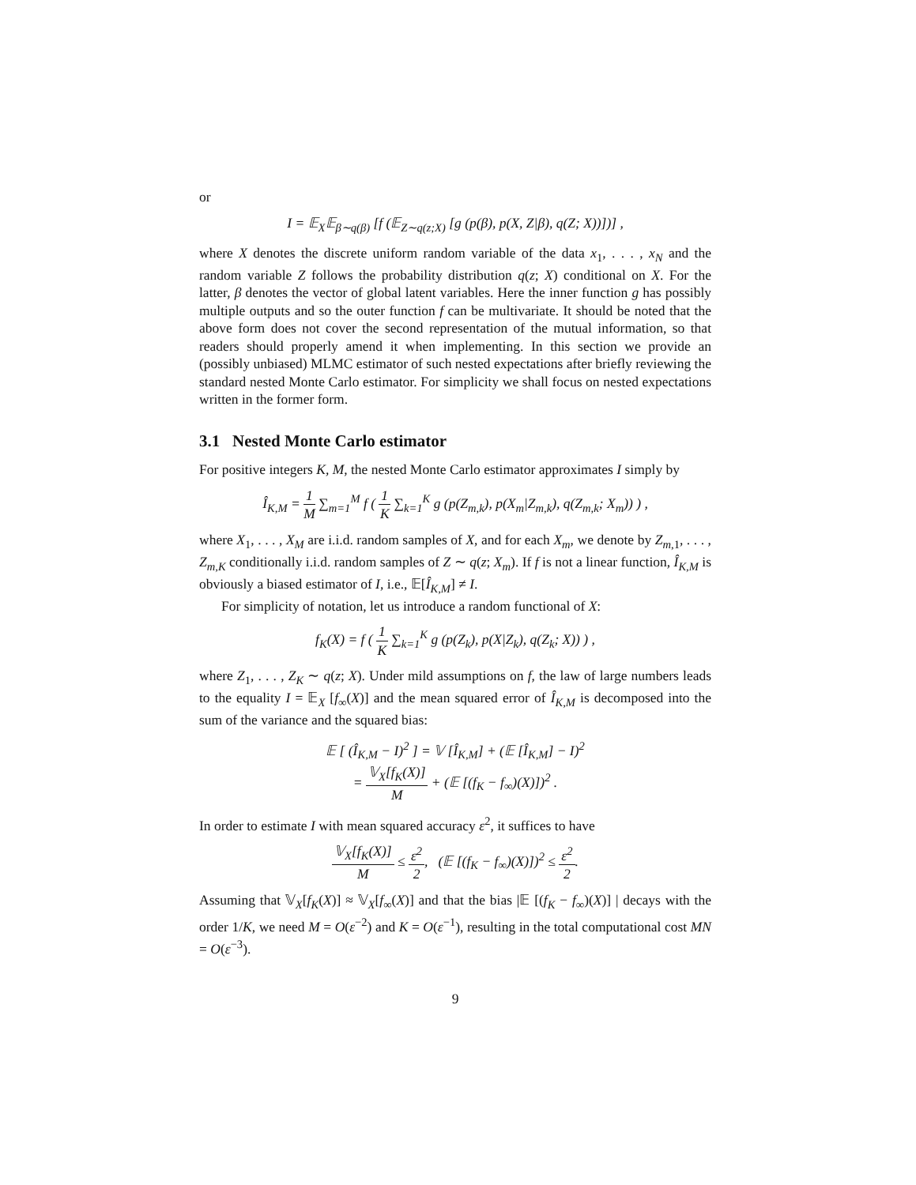or
I = 𝔼<sub>X</sub>𝔼<sub>β∼q(β)</sub> [f (𝔼<sub>Z∼q(z;X)</sub> [g (p(β), p(X, Z|β), q(Z; X))])] ,
where X denotes the discrete uniform random variable of the data x<sub>1</sub>, . . . , x<sub>N</sub> and the random variable Z follows the probability distribution q(z; X) conditional on X. For the latter, β denotes the vector of global latent variables. Here the inner function g has possibly multiple outputs and so the outer function f can be multivariate. It should be noted that the above form does not cover the second representation of the mutual information, so that readers should properly amend it when implementing. In this section we provide an (possibly unbiased) MLMC estimator of such nested expectations after briefly reviewing the standard nested Monte Carlo estimator. For simplicity we shall focus on nested expectations written in the former form.
3.1 Nested Monte Carlo estimator
For positive integers K, M, the nested Monte Carlo estimator approximates I simply by
Î<sub>K,M</sub> = 1 M ∑<sub>m=1</sub><sup>M</sup> f ( 1 K ∑<sub>k=1</sub><sup>K</sup> g (p(Z<sub>m,k</sub>), p(X<sub>m</sub>|Z<sub>m,k</sub>), q(Z<sub>m,k</sub>; X<sub>m</sub>)) ) ,
where X<sub>1</sub>, . . . , X<sub>M</sub> are i.i.d. random samples of X, and for each X<sub>m</sub>, we denote by Z<sub>m,1</sub>, . . . , Z<sub>m,K</sub> conditionally i.i.d. random samples of Z ∼ q(z; X<sub>m</sub>). If f is not a linear function, Î<sub>K,M</sub> is obviously a biased estimator of I, i.e., 𝔼[Î<sub>K,M</sub>] ≠ I.
For simplicity of notation, let us introduce a random functional of X:
f<sub>K</sub>(X) = f ( 1 K ∑<sub>k=1</sub><sup>K</sup> g (p(Z<sub>k</sub>), p(X|Z<sub>k</sub>), q(Z<sub>k</sub>; X)) ) ,
where Z<sub>1</sub>, . . . , Z<sub>K</sub> ∼ q(z; X). Under mild assumptions on f, the law of large numbers leads to the equality I = 𝔼<sub>X</sub> [f<sub>∞</sub>(X)] and the mean squared error of Î<sub>K,M</sub> is decomposed into the sum of the variance and the squared bias:
𝔼 [ (Î<sub>K,M</sub> − I)<sup>2</sup> ] = 𝕍 [Î<sub>K,M</sub>] + (𝔼 [Î<sub>K,M</sub>] − I)<sup>2</sup>
= 𝕍<sub>X</sub>[f<sub>K</sub>(X)] M + (𝔼 [(f<sub>K</sub> − f<sub>∞</sub>)(X)])<sup>2</sup> .
In order to estimate I with mean squared accuracy ε<sup>2</sup>, it suffices to have
𝕍<sub>X</sub>[f<sub>K</sub>(X)] M ≤ ε<sup>2</sup> 2, (𝔼 [(f<sub>K</sub> − f<sub>∞</sub>)(X)])<sup>2</sup> ≤ ε<sup>2</sup> 2.
Assuming that 𝕍<sub>X</sub>[f<sub>K</sub>(X)] ≈ 𝕍<sub>X</sub>[f<sub>∞</sub>(X)] and that the bias |𝔼 [(f<sub>K</sub> − f<sub>∞</sub>)(X)] | decays with the order 1/K, we need M = O(ε<sup>−2</sup>) and K = O(ε<sup>−1</sup>), resulting in the total computational cost MN = O(ε<sup>−3</sup>).
9